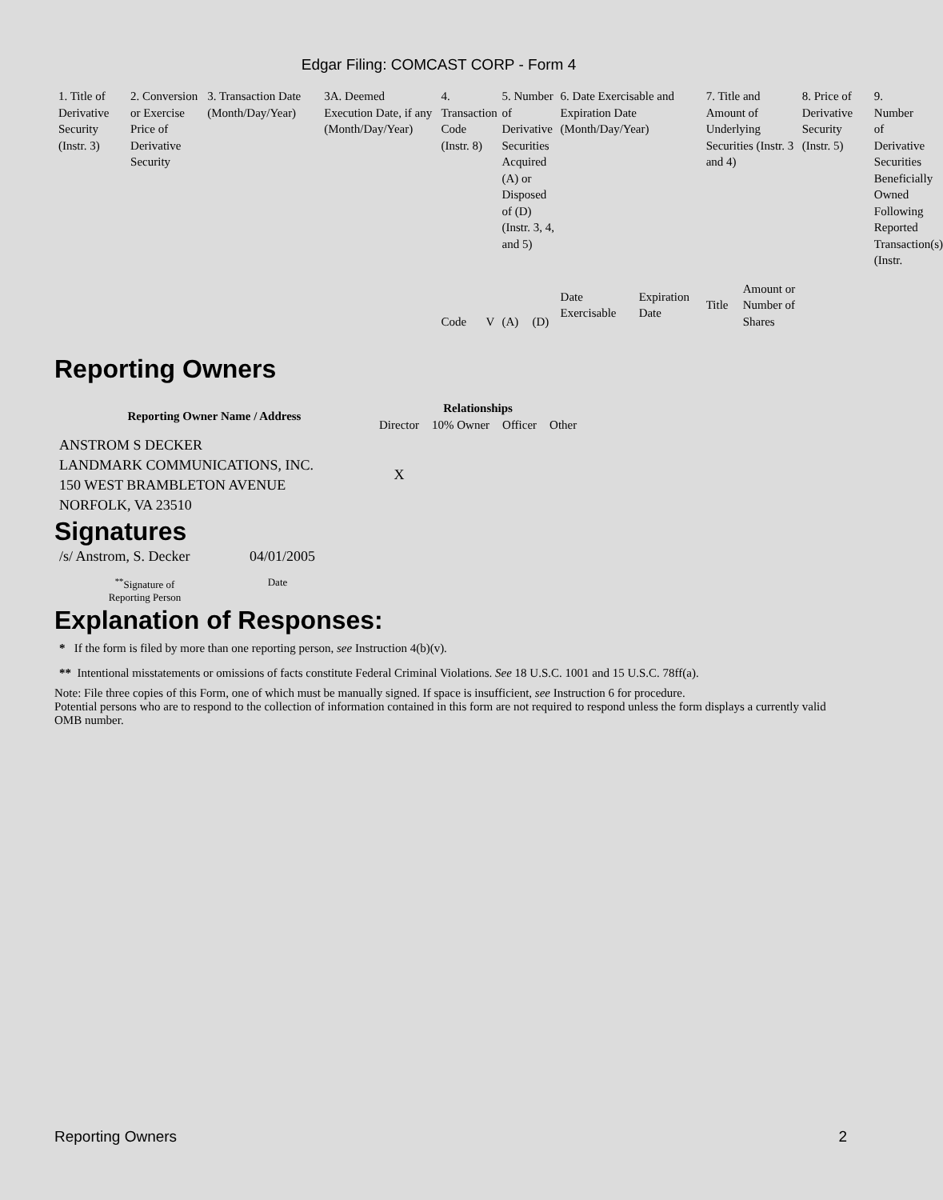Edgar Filing: COMCAST CORP - Form 4
| 1. Title of Derivative Security (Instr. 3) | 2. Conversion or Exercise Price of Derivative Security | 3. Transaction Date (Month/Day/Year) | 3A. Deemed Execution Date, if any (Month/Day/Year) | 4. Transaction Code (Instr. 8) | | 5. Number of Derivative Securities Acquired (A) or Disposed of (D) (Instr. 3, 4, and 5) | | 6. Date Exercisable and Expiration Date (Month/Day/Year) | | 7. Title and Amount of Underlying Securities (Instr. 3 and 4) | | 8. Price of Derivative Security (Instr. 5) | 9. Number of Derivative Securities Beneficially Owned Following Reported Transaction(s) (Instr. |
| | | | | | | | | Date Exercisable | Expiration Date | Title | Amount or Number of Shares | | |
| | | | | Code | V | (A) | (D) | | | | | | |
Reporting Owners
| Reporting Owner Name / Address | Relationships | | | |
| --- | --- | --- | --- | --- |
| | Director | 10% Owner | Officer | Other |
| ANSTROM S DECKER LANDMARK COMMUNICATIONS, INC. 150 WEST BRAMBLETON AVENUE NORFOLK, VA 23510 | X | | | |
Signatures
| /s/ Anstrom, S. Decker | 04/01/2005 |
| <sup>**</sup> Signature of Reporting Person | Date |
Explanation of Responses:
* If the form is filed by more than one reporting person, see Instruction 4(b)(v).
** Intentional misstatements or omissions of facts constitute Federal Criminal Violations. See 18 U.S.C. 1001 and 15 U.S.C. 78ff(a).
Note: File three copies of this Form, one of which must be manually signed. If space is insufficient, see Instruction 6 for procedure.
Potential persons who are to respond to the collection of information contained in this form are not required to respond unless the form displays a currently valid OMB number.
Reporting Owners 2